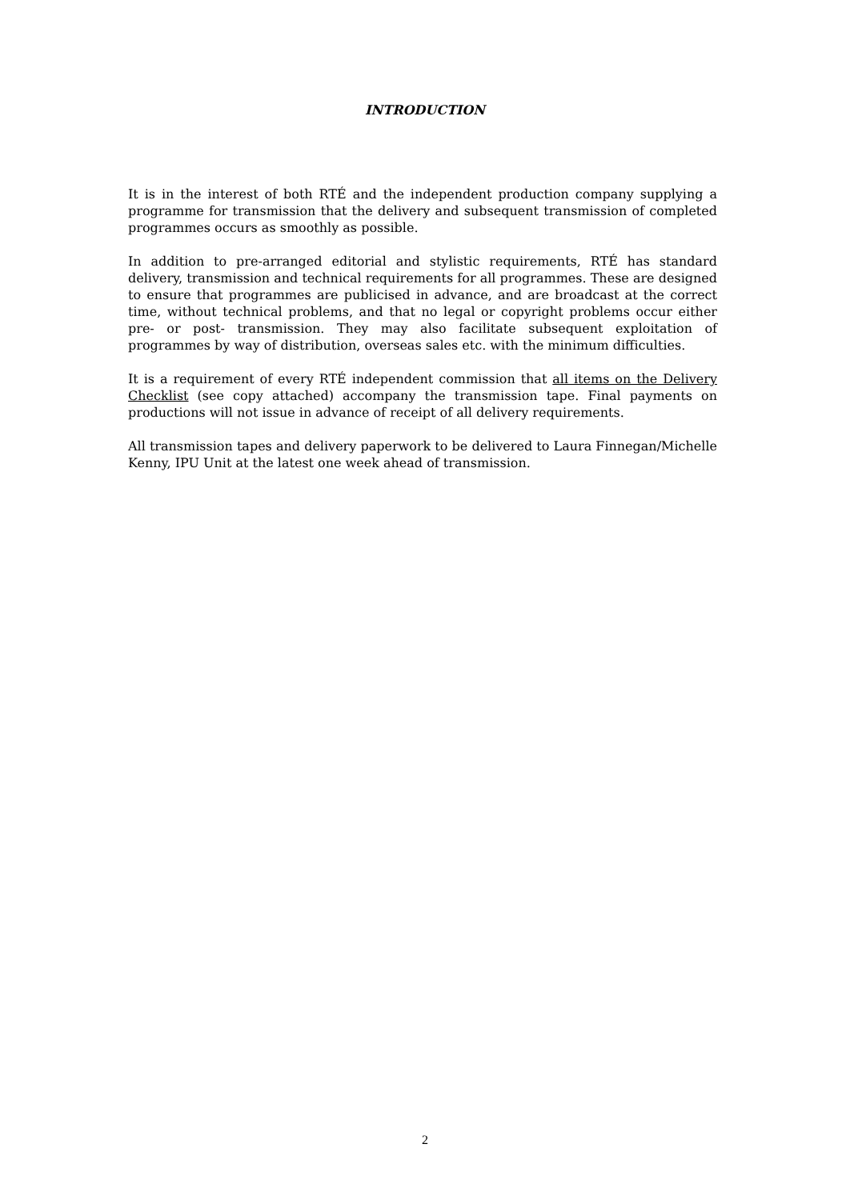INTRODUCTION
It is in the interest of both RTÉ and the independent production company supplying a programme for transmission that the delivery and subsequent transmission of completed programmes occurs as smoothly as possible.
In addition to pre-arranged editorial and stylistic requirements, RTÉ has standard delivery, transmission and technical requirements for all programmes. These are designed to ensure that programmes are publicised in advance, and are broadcast at the correct time, without technical problems, and that no legal or copyright problems occur either pre- or post- transmission. They may also facilitate subsequent exploitation of programmes by way of distribution, overseas sales etc. with the minimum difficulties.
It is a requirement of every RTÉ independent commission that all items on the Delivery Checklist (see copy attached) accompany the transmission tape. Final payments on productions will not issue in advance of receipt of all delivery requirements.
All transmission tapes and delivery paperwork to be delivered to Laura Finnegan/Michelle Kenny, IPU Unit at the latest one week ahead of transmission.
2